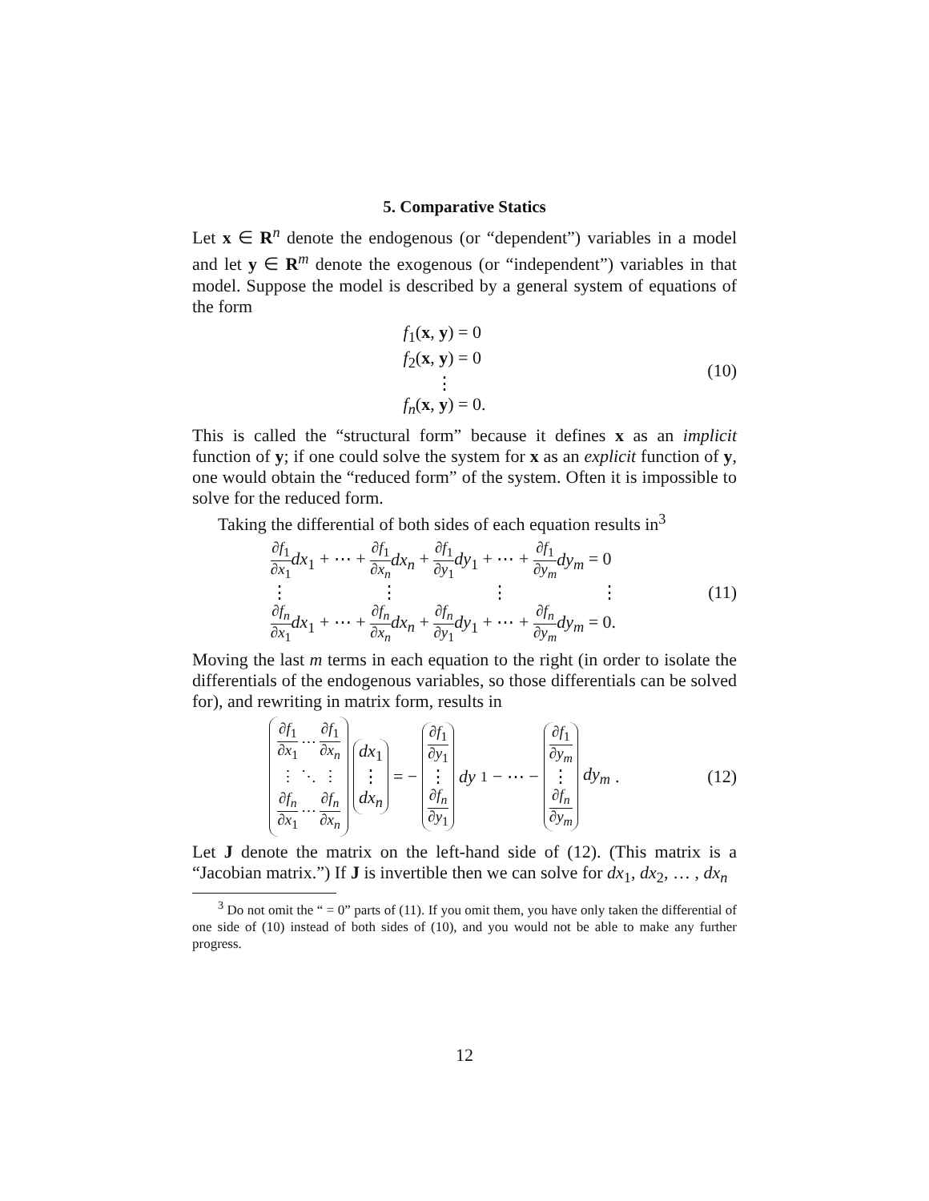5. Comparative Statics
Let x ∈ R<sup>n</sup> denote the endogenous (or “dependent”) variables in a model and let y ∈ R<sup>m</sup> denote the exogenous (or “independent”) variables in that model. Suppose the model is described by a general system of equations of the form
f<sub>1</sub>(x, y) = 0
f<sub>2</sub>(x, y) = 0
⋮
f<sub>n</sub>(x, y) = 0.
(10)
This is called the “structural form” because it defines x as an implicit function of y; if one could solve the system for x as an explicit function of y, one would obtain the “reduced form” of the system. Often it is impossible to solve for the reduced form.
Taking the differential of both sides of each equation results in<sup>3</sup>
∂f<sub>1</sub> ∂x<sub>1</sub> dx<sub>1</sub> + ⋯ + ∂f<sub>1</sub> ∂x<sub>n</sub> dx<sub>n</sub> + ∂f<sub>1</sub> ∂y<sub>1</sub> dy<sub>1</sub> + ⋯ + ∂f<sub>1</sub> ∂y<sub>m</sub> dy<sub>m</sub> = 0
⋮ ⋮ ⋮ ⋮
∂f<sub>n</sub> ∂x<sub>1</sub> dx<sub>1</sub> + ⋯ + ∂f<sub>n</sub> ∂x<sub>n</sub> dx<sub>n</sub> + ∂f<sub>n</sub> ∂y<sub>1</sub> dy<sub>1</sub> + ⋯ + ∂f<sub>n</sub> ∂y<sub>m</sub> dy<sub>m</sub> = 0.
(11)
Moving the last m terms in each equation to the right (in order to isolate the differentials of the endogenous variables, so those differentials can be solved for), and rewriting in matrix form, results in
| ∂ f<sub>1</sub> ∂ x<sub>1</sub> | ⋯ | ∂ f<sub>1</sub> ∂ x<sub>n</sub> |
| ⋮ | ⋱ | ⋮ |
| ∂ f<sub>n</sub> ∂ x<sub>1</sub> | ⋯ | ∂ f<sub>n</sub> ∂ x<sub>n</sub> |
dx<sub>1</sub>
⋮
dx<sub>n</sub> = − ∂f<sub>1</sub> ∂y<sub>1</sub>
⋮
∂f<sub>n</sub> ∂y<sub>1</sub> dy<sub>1</sub> − ⋯ − ∂f<sub>1</sub> ∂y<sub>m</sub>
⋮
∂f<sub>n</sub> ∂y<sub>m</sub> dy<sub>m</sub> .
(12)
Let J denote the matrix on the left-hand side of (12). (This matrix is a “Jacobian matrix.”) If J is invertible then we can solve for dx<sub>1</sub>, dx<sub>2</sub>, … , dx<sub>n</sub>
<sup>3</sup> Do not omit the “ = 0” parts of (11). If you omit them, you have only taken the differential of one side of (10) instead of both sides of (10), and you would not be able to make any further progress.
12